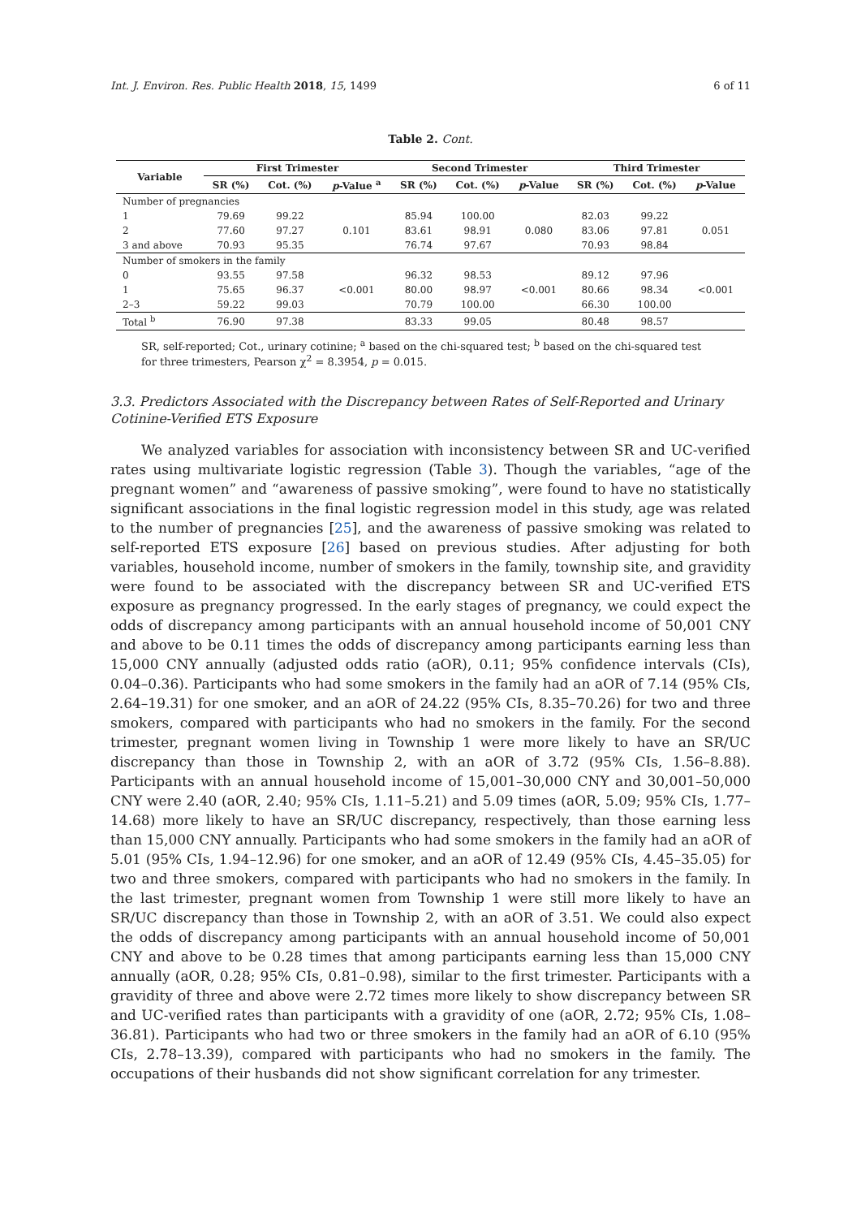Int. J. Environ. Res. Public Health 2018, 15, 1499 6 of 11
Table 2. Cont.
| Variable | First Trimester | | | Second Trimester | | | Third Trimester | | |
| --- | --- | --- | --- | --- | --- | --- | --- | --- | --- |
| | SR (%) | Cot. (%) | p -Value <sup>a</sup> | SR (%) | Cot. (%) | p -Value | SR (%) | Cot. (%) | p -Value |
| Number of pregnancies | | | | | | | | | |
| 1 | 79.69 | 99.22 | 0.101 | 85.94 | 100.00 | 0.080 | 82.03 | 99.22 | 0.051 |
| 2 | 77.60 | 97.27 | | 83.61 | 98.91 | | 83.06 | 97.81 | |
| 3 and above | 70.93 | 95.35 | | 76.74 | 97.67 | | 70.93 | 98.84 | |
| Number of smokers in the family | | | | | | | | | |
| 0 | 93.55 | 97.58 | <0.001 | 96.32 | 98.53 | <0.001 | 89.12 | 97.96 | <0.001 |
| 1 | 75.65 | 96.37 | | 80.00 | 98.97 | | 80.66 | 98.34 | |
| 2–3 | 59.22 | 99.03 | | 70.79 | 100.00 | | 66.30 | 100.00 | |
| Total <sup>b</sup> | 76.90 | 97.38 | | 83.33 | 99.05 | | 80.48 | 98.57 | |
SR, self-reported; Cot., urinary cotinine; <sup>a</sup> based on the chi-squared test; <sup>b</sup> based on the chi-squared test for three trimesters, Pearson χ<sup>2</sup> = 8.3954, p = 0.015.
3.3. Predictors Associated with the Discrepancy between Rates of Self-Reported and Urinary Cotinine-Verified ETS Exposure
We analyzed variables for association with inconsistency between SR and UC-verified rates using multivariate logistic regression (Table 3). Though the variables, “age of the pregnant women” and “awareness of passive smoking”, were found to have no statistically significant associations in the final logistic regression model in this study, age was related to the number of pregnancies [25], and the awareness of passive smoking was related to self-reported ETS exposure [26] based on previous studies. After adjusting for both variables, household income, number of smokers in the family, township site, and gravidity were found to be associated with the discrepancy between SR and UC-verified ETS exposure as pregnancy progressed. In the early stages of pregnancy, we could expect the odds of discrepancy among participants with an annual household income of 50,001 CNY and above to be 0.11 times the odds of discrepancy among participants earning less than 15,000 CNY annually (adjusted odds ratio (aOR), 0.11; 95% confidence intervals (CIs), 0.04–0.36). Participants who had some smokers in the family had an aOR of 7.14 (95% CIs, 2.64–19.31) for one smoker, and an aOR of 24.22 (95% CIs, 8.35–70.26) for two and three smokers, compared with participants who had no smokers in the family. For the second trimester, pregnant women living in Township 1 were more likely to have an SR/UC discrepancy than those in Township 2, with an aOR of 3.72 (95% CIs, 1.56–8.88). Participants with an annual household income of 15,001–30,000 CNY and 30,001–50,000 CNY were 2.40 (aOR, 2.40; 95% CIs, 1.11–5.21) and 5.09 times (aOR, 5.09; 95% CIs, 1.77–14.68) more likely to have an SR/UC discrepancy, respectively, than those earning less than 15,000 CNY annually. Participants who had some smokers in the family had an aOR of 5.01 (95% CIs, 1.94–12.96) for one smoker, and an aOR of 12.49 (95% CIs, 4.45–35.05) for two and three smokers, compared with participants who had no smokers in the family. In the last trimester, pregnant women from Township 1 were still more likely to have an SR/UC discrepancy than those in Township 2, with an aOR of 3.51. We could also expect the odds of discrepancy among participants with an annual household income of 50,001 CNY and above to be 0.28 times that among participants earning less than 15,000 CNY annually (aOR, 0.28; 95% CIs, 0.81–0.98), similar to the first trimester. Participants with a gravidity of three and above were 2.72 times more likely to show discrepancy between SR and UC-verified rates than participants with a gravidity of one (aOR, 2.72; 95% CIs, 1.08–36.81). Participants who had two or three smokers in the family had an aOR of 6.10 (95% CIs, 2.78–13.39), compared with participants who had no smokers in the family. The occupations of their husbands did not show significant correlation for any trimester.